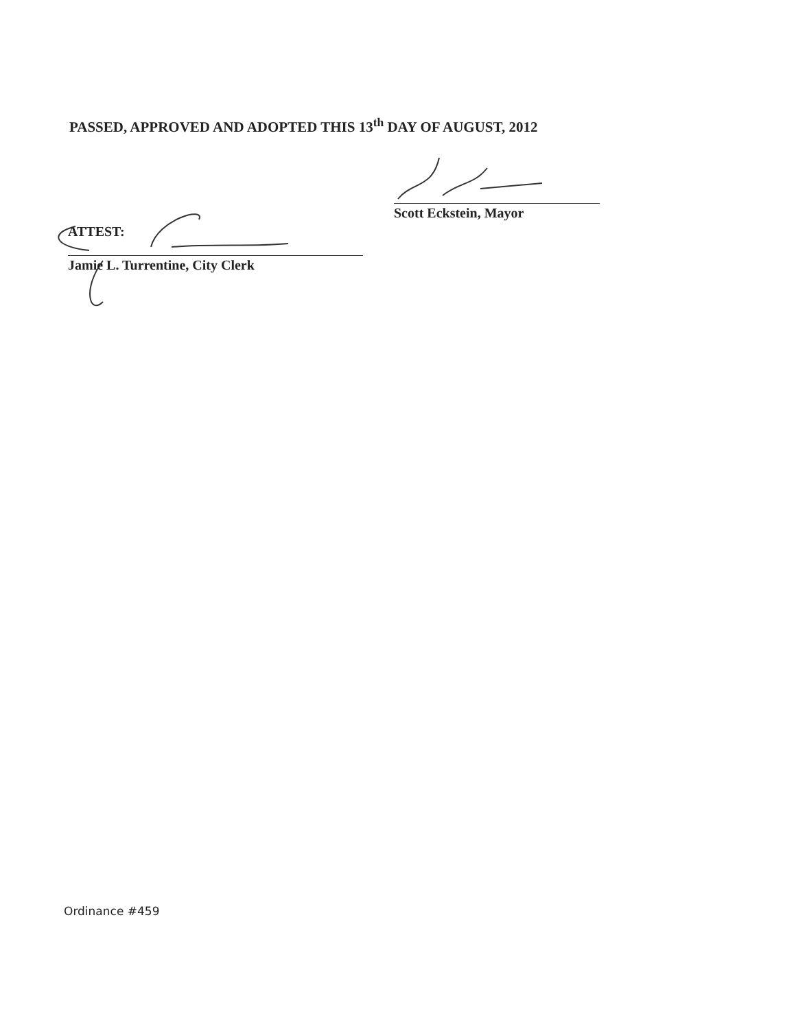PASSED, APPROVED AND ADOPTED THIS 13<sup>th</sup> DAY OF AUGUST, 2012
Scott Eckstein, Mayor
ATTEST:
Jamie L. Turrentine, City Clerk
Ordinance #459